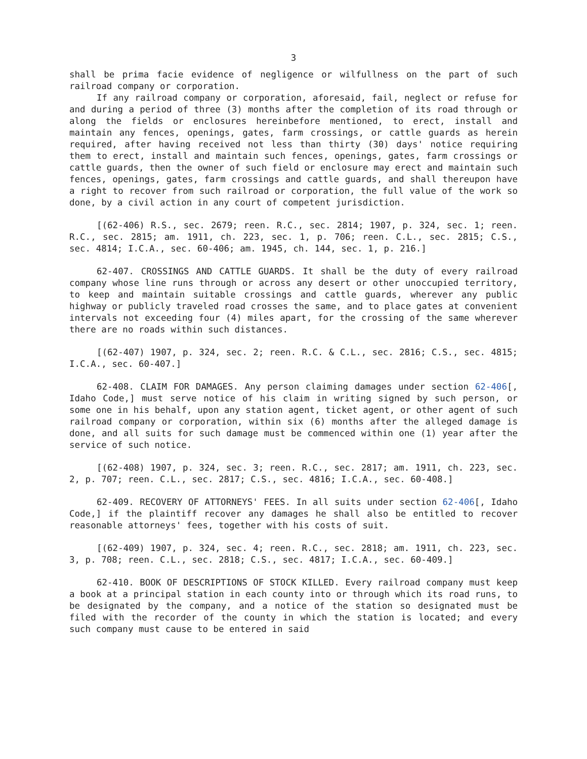3
shall be prima facie evidence of negligence or wilfullness on the part of such railroad company or corporation.
If any railroad company or corporation, aforesaid, fail, neglect or refuse for and during a period of three (3) months after the completion of its road through or along the fields or enclosures hereinbefore mentioned, to erect, install and maintain any fences, openings, gates, farm crossings, or cattle guards as herein required, after having received not less than thirty (30) days' notice requiring them to erect, install and maintain such fences, openings, gates, farm crossings or cattle guards, then the owner of such field or enclosure may erect and maintain such fences, openings, gates, farm crossings and cattle guards, and shall thereupon have a right to recover from such railroad or corporation, the full value of the work so done, by a civil action in any court of competent jurisdiction.
[(62-406) R.S., sec. 2679; reen. R.C., sec. 2814; 1907, p. 324, sec. 1; reen. R.C., sec. 2815; am. 1911, ch. 223, sec. 1, p. 706; reen. C.L., sec. 2815; C.S., sec. 4814; I.C.A., sec. 60-406; am. 1945, ch. 144, sec. 1, p. 216.]
62-407. CROSSINGS AND CATTLE GUARDS. It shall be the duty of every railroad company whose line runs through or across any desert or other unoccupied territory, to keep and maintain suitable crossings and cattle guards, wherever any public highway or publicly traveled road crosses the same, and to place gates at convenient intervals not exceeding four (4) miles apart, for the crossing of the same wherever there are no roads within such distances.
[(62-407) 1907, p. 324, sec. 2; reen. R.C. & C.L., sec. 2816; C.S., sec. 4815; I.C.A., sec. 60-407.]
62-408. CLAIM FOR DAMAGES. Any person claiming damages under section 62-406[, Idaho Code,] must serve notice of his claim in writing signed by such person, or some one in his behalf, upon any station agent, ticket agent, or other agent of such railroad company or corporation, within six (6) months after the alleged damage is done, and all suits for such damage must be commenced within one (1) year after the service of such notice.
[(62-408) 1907, p. 324, sec. 3; reen. R.C., sec. 2817; am. 1911, ch. 223, sec. 2, p. 707; reen. C.L., sec. 2817; C.S., sec. 4816; I.C.A., sec. 60-408.]
62-409. RECOVERY OF ATTORNEYS' FEES. In all suits under section 62-406[, Idaho Code,] if the plaintiff recover any damages he shall also be entitled to recover reasonable attorneys' fees, together with his costs of suit.
[(62-409) 1907, p. 324, sec. 4; reen. R.C., sec. 2818; am. 1911, ch. 223, sec. 3, p. 708; reen. C.L., sec. 2818; C.S., sec. 4817; I.C.A., sec. 60-409.]
62-410. BOOK OF DESCRIPTIONS OF STOCK KILLED. Every railroad company must keep a book at a principal station in each county into or through which its road runs, to be designated by the company, and a notice of the station so designated must be filed with the recorder of the county in which the station is located; and every such company must cause to be entered in said